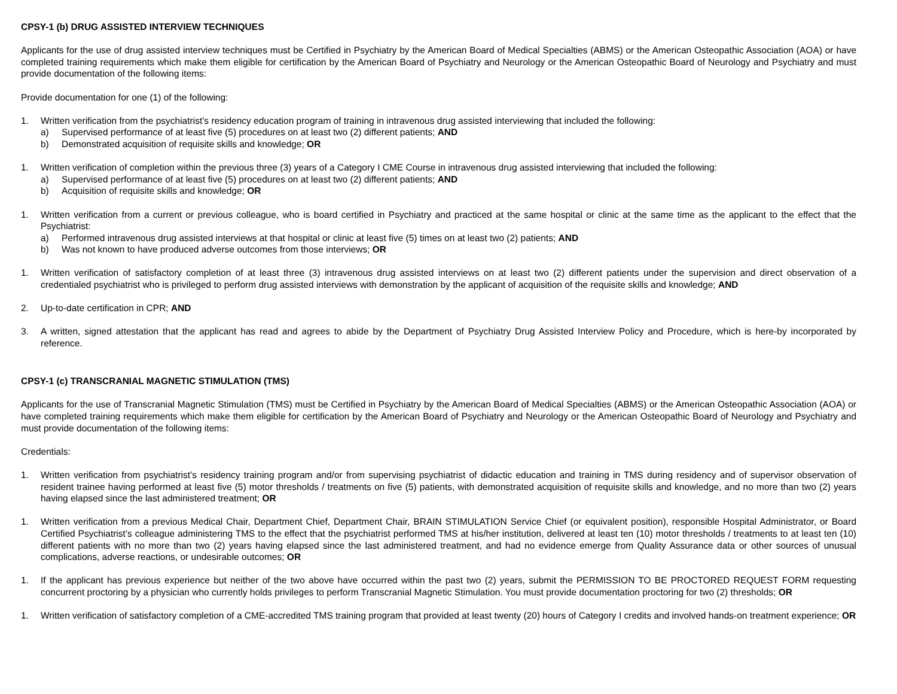CPSY-1 (b) DRUG ASSISTED INTERVIEW TECHNIQUES
Applicants for the use of drug assisted interview techniques must be Certified in Psychiatry by the American Board of Medical Specialties (ABMS) or the American Osteopathic Association (AOA) or have completed training requirements which make them eligible for certification by the American Board of Psychiatry and Neurology or the American Osteopathic Board of Neurology and Psychiatry and must provide documentation of the following items:
Provide documentation for one (1) of the following:
1. Written verification from the psychiatrist’s residency education program of training in intravenous drug assisted interviewing that included the following:
a) Supervised performance of at least five (5) procedures on at least two (2) different patients; AND
b) Demonstrated acquisition of requisite skills and knowledge; OR
1. Written verification of completion within the previous three (3) years of a Category I CME Course in intravenous drug assisted interviewing that included the following:
a) Supervised performance of at least five (5) procedures on at least two (2) different patients; AND
b) Acquisition of requisite skills and knowledge; OR
1. Written verification from a current or previous colleague, who is board certified in Psychiatry and practiced at the same hospital or clinic at the same time as the applicant to the effect that the Psychiatrist:
a) Performed intravenous drug assisted interviews at that hospital or clinic at least five (5) times on at least two (2) patients; AND
b) Was not known to have produced adverse outcomes from those interviews; OR
1. Written verification of satisfactory completion of at least three (3) intravenous drug assisted interviews on at least two (2) different patients under the supervision and direct observation of a credentialed psychiatrist who is privileged to perform drug assisted interviews with demonstration by the applicant of acquisition of the requisite skills and knowledge; AND
2. Up-to-date certification in CPR; AND
3. A written, signed attestation that the applicant has read and agrees to abide by the Department of Psychiatry Drug Assisted Interview Policy and Procedure, which is here-by incorporated by reference.
CPSY-1 (c) TRANSCRANIAL MAGNETIC STIMULATION (TMS)
Applicants for the use of Transcranial Magnetic Stimulation (TMS) must be Certified in Psychiatry by the American Board of Medical Specialties (ABMS) or the American Osteopathic Association (AOA) or have completed training requirements which make them eligible for certification by the American Board of Psychiatry and Neurology or the American Osteopathic Board of Neurology and Psychiatry and must provide documentation of the following items:
Credentials:
1. Written verification from psychiatrist’s residency training program and/or from supervising psychiatrist of didactic education and training in TMS during residency and of supervisor observation of resident trainee having performed at least five (5) motor thresholds / treatments on five (5) patients, with demonstrated acquisition of requisite skills and knowledge, and no more than two (2) years having elapsed since the last administered treatment; OR
1. Written verification from a previous Medical Chair, Department Chief, Department Chair, BRAIN STIMULATION Service Chief (or equivalent position), responsible Hospital Administrator, or Board Certified Psychiatrist’s colleague administering TMS to the effect that the psychiatrist performed TMS at his/her institution, delivered at least ten (10) motor thresholds / treatments to at least ten (10) different patients with no more than two (2) years having elapsed since the last administered treatment, and had no evidence emerge from Quality Assurance data or other sources of unusual complications, adverse reactions, or undesirable outcomes; OR
1. If the applicant has previous experience but neither of the two above have occurred within the past two (2) years, submit the PERMISSION TO BE PROCTORED REQUEST FORM requesting concurrent proctoring by a physician who currently holds privileges to perform Transcranial Magnetic Stimulation. You must provide documentation proctoring for two (2) thresholds; OR
1. Written verification of satisfactory completion of a CME-accredited TMS training program that provided at least twenty (20) hours of Category I credits and involved hands-on treatment experience; OR